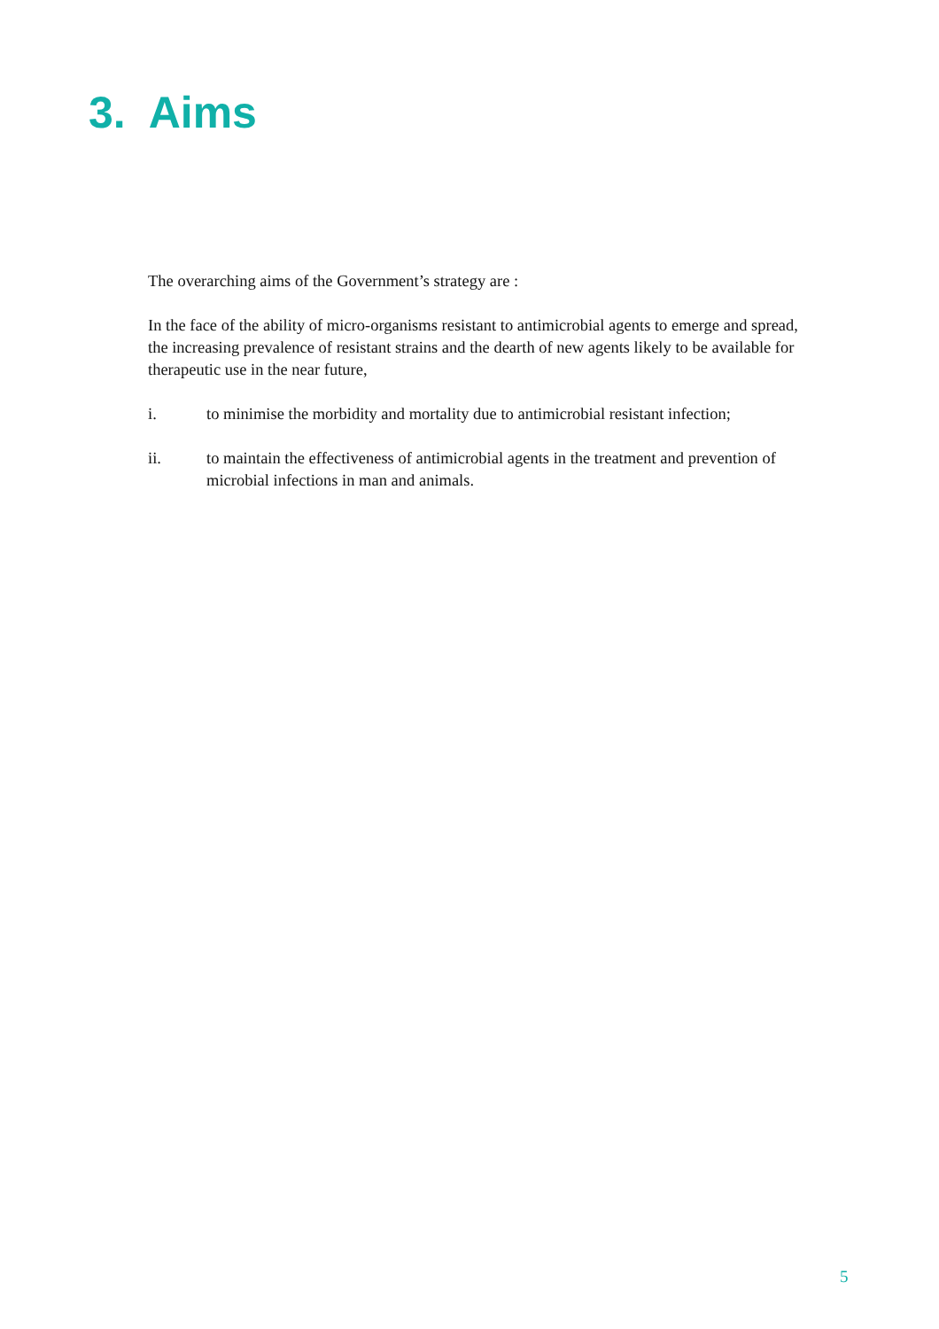3. Aims
The overarching aims of the Government’s strategy are :
In the face of the ability of micro-organisms resistant to antimicrobial agents to emerge and spread, the increasing prevalence of resistant strains and the dearth of new agents likely to be available for therapeutic use in the near future,
i. to minimise the morbidity and mortality due to antimicrobial resistant infection;
ii. to maintain the effectiveness of antimicrobial agents in the treatment and prevention of microbial infections in man and animals.
5